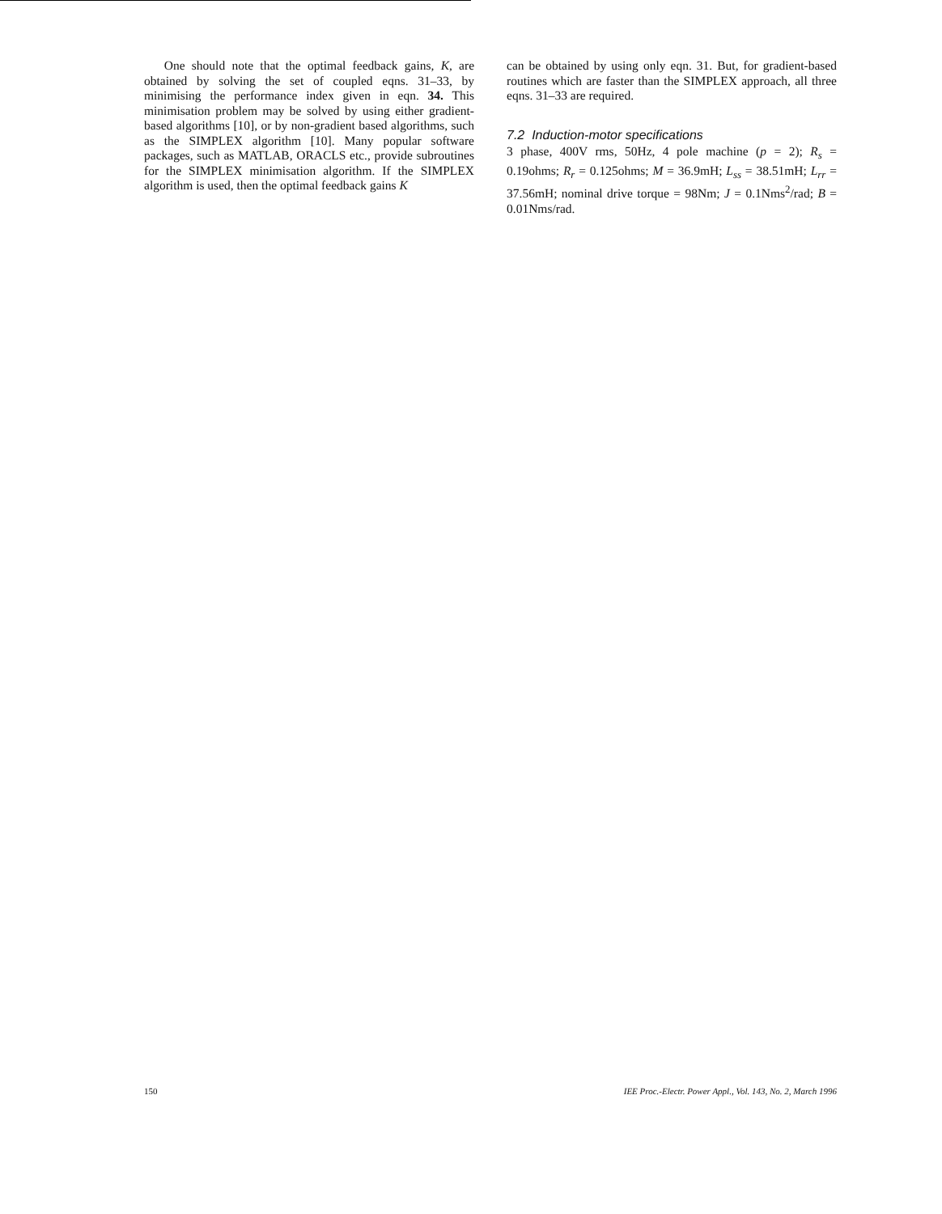One should note that the optimal feedback gains, K, are obtained by solving the set of coupled eqns. 31–33, by minimising the performance index given in eqn. 34. This minimisation problem may be solved by using either gradient-based algorithms [10], or by non-gradient based algorithms, such as the SIMPLEX algorithm [10]. Many popular software packages, such as MATLAB, ORACLS etc., provide subroutines for the SIMPLEX minimisation algorithm. If the SIMPLEX algorithm is used, then the optimal feedback gains K
can be obtained by using only eqn. 31. But, for gradient-based routines which are faster than the SIMPLEX approach, all three eqns. 31–33 are required.
7.2 Induction-motor specifications
3 phase, 400V rms, 50Hz, 4 pole machine (p = 2); R<sub>s</sub> = 0.19ohms; R<sub>r</sub> = 0.125ohms; M = 36.9mH; L<sub>ss</sub> = 38.51mH; L<sub>rr</sub> = 37.56mH; nominal drive torque = 98Nm; J = 0.1Nms<sup>2</sup>/rad; B = 0.01Nms/rad.
150 IEE Proc.-Electr. Power Appl., Vol. 143, No. 2, March 1996